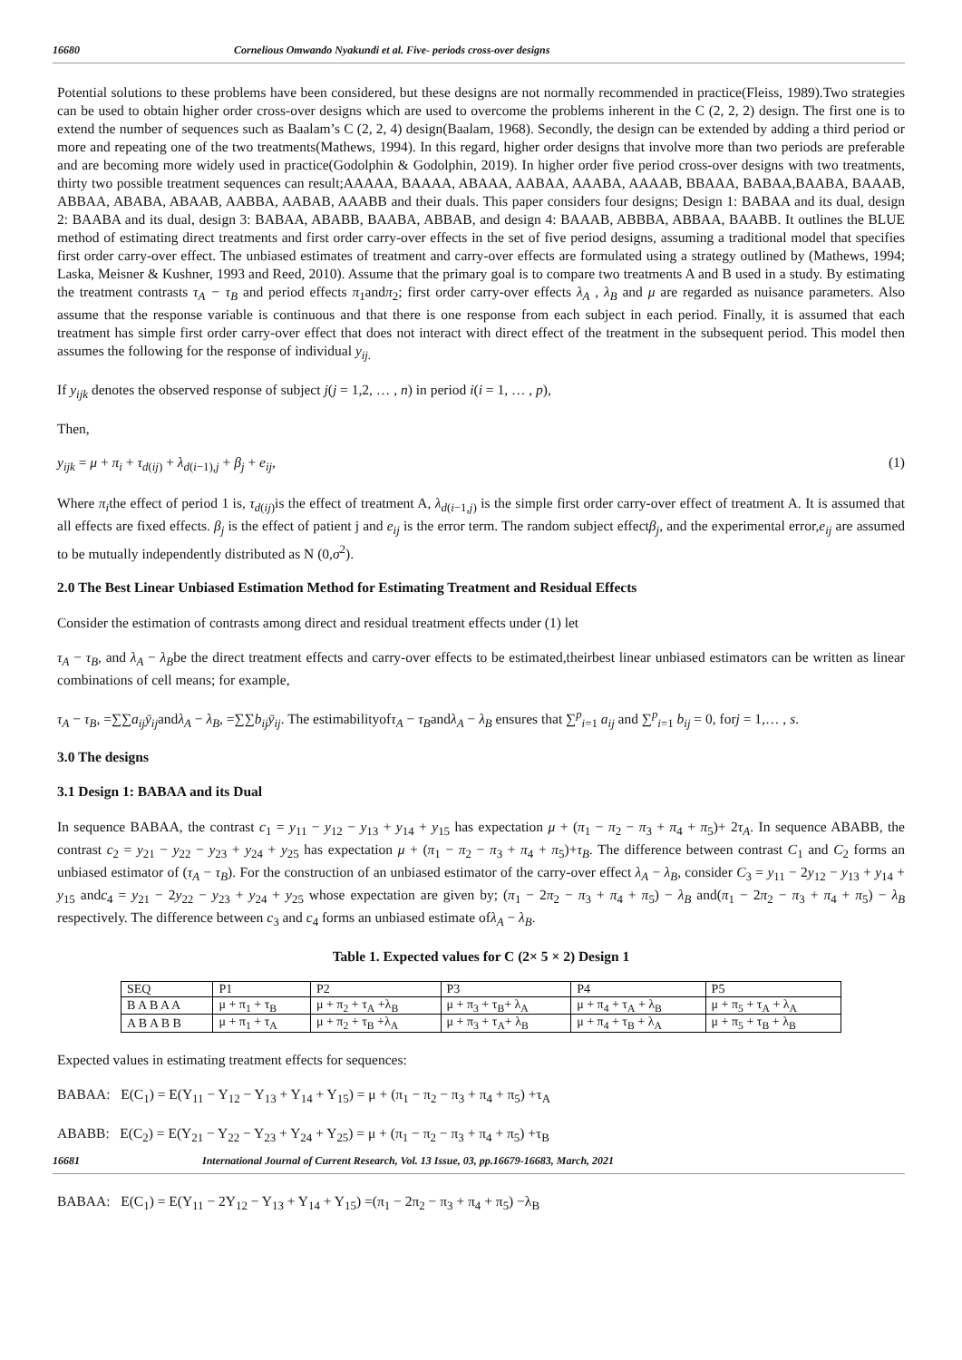16680 Cornelious Omwando Nyakundi et al. Five- periods cross-over designs
Potential solutions to these problems have been considered, but these designs are not normally recommended in practice(Fleiss, 1989).Two strategies can be used to obtain higher order cross-over designs which are used to overcome the problems inherent in the C (2, 2, 2) design. The first one is to extend the number of sequences such as Baalam’s C (2, 2, 4) design(Baalam, 1968). Secondly, the design can be extended by adding a third period or more and repeating one of the two treatments(Mathews, 1994). In this regard, higher order designs that involve more than two periods are preferable and are becoming more widely used in practice(Godolphin & Godolphin, 2019). In higher order five period cross-over designs with two treatments, thirty two possible treatment sequences can result;AAAAA, BAAAA, ABAAA, AABAA, AAABA, AAAAB, BBAAA, BABAA,BAABA, BAAAB, ABBAA, ABABA, ABAAB, AABBA, AABAB, AAABB and their duals. This paper considers four designs; Design 1: BABAA and its dual, design 2: BAABA and its dual, design 3: BABAA, ABABB, BAABA, ABBAB, and design 4: BAAAB, ABBBA, ABBAA, BAABB. It outlines the BLUE method of estimating direct treatments and first order carry-over effects in the set of five period designs, assuming a traditional model that specifies first order carry-over effect. The unbiased estimates of treatment and carry-over effects are formulated using a strategy outlined by (Mathews, 1994; Laska, Meisner & Kushner, 1993 and Reed, 2010). Assume that the primary goal is to compare two treatments A and B used in a study. By estimating the treatment contrasts τ<sub>A</sub> − τ<sub>B</sub> and period effects π<sub>1</sub>andπ<sub>2</sub>; first order carry-over effects λ<sub>A</sub> , λ<sub>B</sub> and μ are regarded as nuisance parameters. Also assume that the response variable is continuous and that there is one response from each subject in each period. Finally, it is assumed that each treatment has simple first order carry-over effect that does not interact with direct effect of the treatment in the subsequent period. This model then assumes the following for the response of individual y<sub>ij.</sub>
If y<sub>ijk</sub> denotes the observed response of subject j(j = 1,2, … , n) in period i(i = 1, … , p),
Then,
y<sub>ijk</sub> = μ + π<sub>i</sub> + τ<sub>d(ij)</sub> + λ<sub>d(i−1),j</sub> + β<sub>j</sub> + e<sub>ij</sub>, (1)
Where π<sub>i</sub>the effect of period 1 is, τ<sub>d(ij)</sub>is the effect of treatment A, λ<sub>d(i−1,j)</sub> is the simple first order carry-over effect of treatment A. It is assumed that all effects are fixed effects. β<sub>j</sub> is the effect of patient j and e<sub>ij</sub> is the error term. The random subject effectβ<sub>j</sub>, and the experimental error,e<sub>ij</sub> are assumed to be mutually independently distributed as N (0,σ<sup>2</sup>).
2.0 The Best Linear Unbiased Estimation Method for Estimating Treatment and Residual Effects
Consider the estimation of contrasts among direct and residual treatment effects under (1) let
τ<sub>A</sub> − τ<sub>B</sub>, and λ<sub>A</sub> − λ<sub>B</sub>be the direct treatment effects and carry-over effects to be estimated,theirbest linear unbiased estimators can be written as linear combinations of cell means; for example,
τ<sub>A</sub> − τ<sub>B</sub>, =∑∑a<sub>ij</sub>ȳ<sub>ij</sub>andλ<sub>A</sub> − λ<sub>B</sub>, =∑∑b<sub>ij</sub>ȳ<sub>ij</sub>. The estimabilityofτ<sub>A</sub> − τ<sub>B</sub>andλ<sub>A</sub> − λ<sub>B</sub> ensures that ∑<sup>p</sup><sub>i=1</sub> a<sub>ij</sub> and ∑<sup>p</sup><sub>i=1</sub> b<sub>ij</sub> = 0, forj = 1,… , s.
3.0 The designs
3.1 Design 1: BABAA and its Dual
In sequence BABAA, the contrast c<sub>1</sub> = y<sub>11</sub> − y<sub>12</sub> − y<sub>13</sub> + y<sub>14</sub> + y<sub>15</sub> has expectation μ + (π<sub>1</sub> − π<sub>2</sub> − π<sub>3</sub> + π<sub>4</sub> + π<sub>5</sub>)+ 2τ<sub>A</sub>. In sequence ABABB, the contrast c<sub>2</sub> = y<sub>21</sub> − y<sub>22</sub> − y<sub>23</sub> + y<sub>24</sub> + y<sub>25</sub> has expectation μ + (π<sub>1</sub> − π<sub>2</sub> − π<sub>3</sub> + π<sub>4</sub> + π<sub>5</sub>)+τ<sub>B</sub>. The difference between contrast C<sub>1</sub> and C<sub>2</sub> forms an unbiased estimator of (τ<sub>A</sub> − τ<sub>B</sub>). For the construction of an unbiased estimator of the carry-over effect λ<sub>A</sub> − λ<sub>B</sub>, consider C<sub>3</sub> = y<sub>11</sub> − 2y<sub>12</sub> − y<sub>13</sub> + y<sub>14</sub> + y<sub>15</sub> andc<sub>4</sub> = y<sub>21</sub> − 2y<sub>22</sub> − y<sub>23</sub> + y<sub>24</sub> + y<sub>25</sub> whose expectation are given by; (π<sub>1</sub> − 2π<sub>2</sub> − π<sub>3</sub> + π<sub>4</sub> + π<sub>5</sub>) − λ<sub>B</sub> and(π<sub>1</sub> − 2π<sub>2</sub> − π<sub>3</sub> + π<sub>4</sub> + π<sub>5</sub>) − λ<sub>B</sub> respectively. The difference between c<sub>3</sub> and c<sub>4</sub> forms an unbiased estimate ofλ<sub>A</sub> − λ<sub>B</sub>.
Table 1. Expected values for C (2× 5 × 2) Design 1
| SEQ | P1 | P2 | P3 | P4 | P5 |
| --- | --- | --- | --- | --- | --- |
| B A B A A | μ + π<sub>1</sub> + τ<sub>B</sub> | μ + π<sub>2</sub> + τ<sub>A</sub> +λ<sub>B</sub> | μ + π<sub>3</sub> + τ<sub>B</sub>+ λ<sub>A</sub> | μ + π<sub>4</sub> + τ<sub>A</sub> + λ<sub>B</sub> | μ + π<sub>5</sub> + τ<sub>A</sub> + λ<sub>A</sub> |
| A B A B B | μ + π<sub>1</sub> + τ<sub>A</sub> | μ + π<sub>2</sub> + τ<sub>B</sub> +λ<sub>A</sub> | μ + π<sub>3</sub> + τ<sub>A</sub>+ λ<sub>B</sub> | μ + π<sub>4</sub> + τ<sub>B</sub> + λ<sub>A</sub> | μ + π<sub>5</sub> + τ<sub>B</sub> + λ<sub>B</sub> |
Expected values in estimating treatment effects for sequences:
BABAA: E(C<sub>1</sub>) = E(Y<sub>11</sub> − Y<sub>12</sub> − Y<sub>13</sub> + Y<sub>14</sub> + Y<sub>15</sub>) = μ + (π<sub>1</sub> − π<sub>2</sub> − π<sub>3</sub> + π<sub>4</sub> + π<sub>5</sub>) +τ<sub>A</sub>
ABABB: E(C<sub>2</sub>) = E(Y<sub>21</sub> − Y<sub>22</sub> − Y<sub>23</sub> + Y<sub>24</sub> + Y<sub>25</sub>) = μ + (π<sub>1</sub> − π<sub>2</sub> − π<sub>3</sub> + π<sub>4</sub> + π<sub>5</sub>) +τ<sub>B</sub>
16681 International Journal of Current Research, Vol. 13 Issue, 03, pp.16679-16683, March, 2021
BABAA: E(C<sub>1</sub>) = E(Y<sub>11</sub> − 2Y<sub>12</sub> − Y<sub>13</sub> + Y<sub>14</sub> + Y<sub>15</sub>) =(π<sub>1</sub> − 2π<sub>2</sub> − π<sub>3</sub> + π<sub>4</sub> + π<sub>5</sub>) −λ<sub>B</sub>